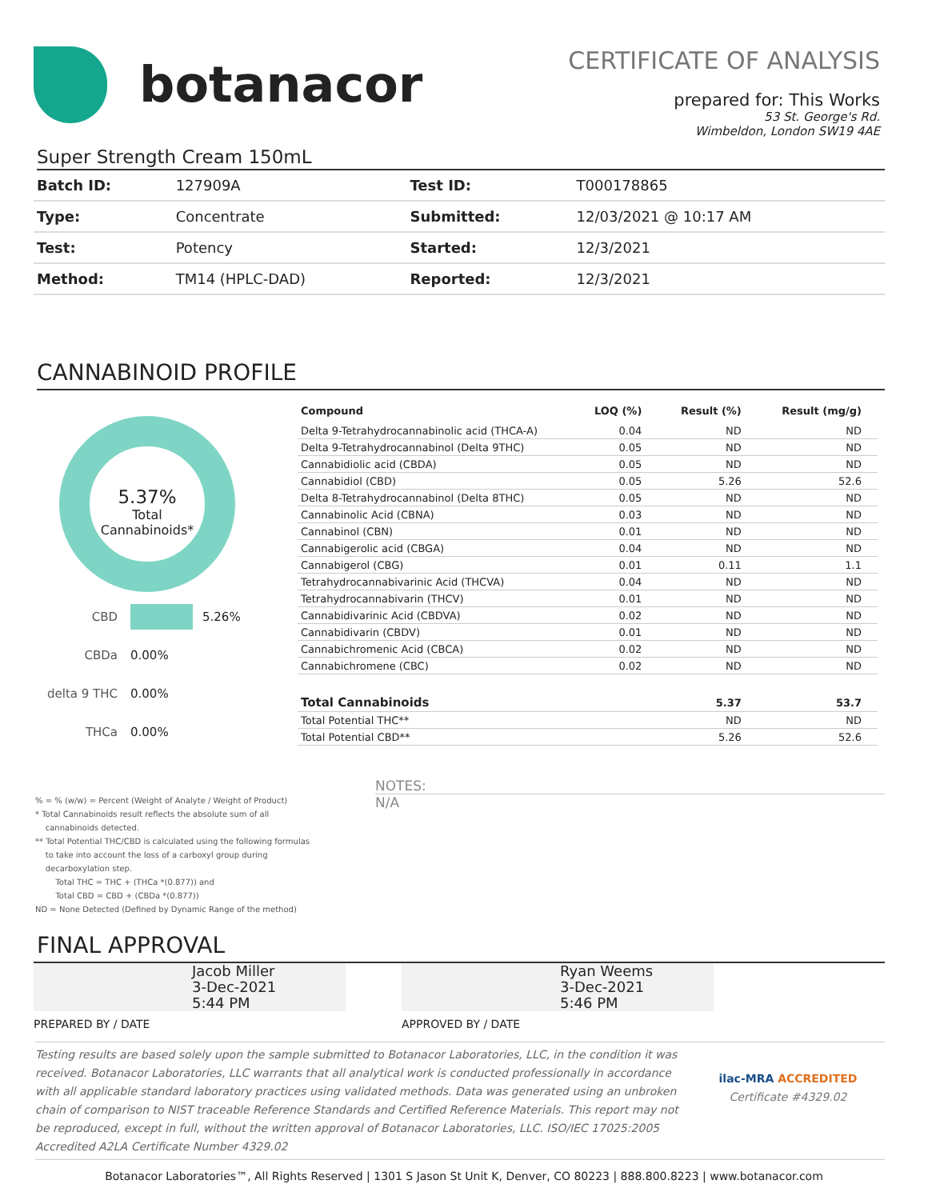botanacor
CERTIFICATE OF ANALYSIS
prepared for: This Works
53 St. George's Rd.
Wimbeldon, London SW19 4AE
Super Strength Cream 150mL
| Batch ID: | 127909A | Test ID: | T000178865 |
| Type: | Concentrate | Submitted: | 12/03/2021 @ 10:17 AM |
| Test: | Potency | Started: | 12/3/2021 |
| Method: | TM14 (HPLC-DAD) | Reported: | 12/3/2021 |
CANNABINOID PROFILE
5.37%
Total
Cannabinoids*
CBD 5.26%
CBDa 0.00%
delta 9 THC 0.00%
THCa 0.00%
| Compound | LOQ (%) | Result (%) | Result (mg/g) |
| --- | --- | --- | --- |
| Delta 9-Tetrahydrocannabinolic acid (THCA-A) | 0.04 | ND | ND |
| Delta 9-Tetrahydrocannabinol (Delta 9THC) | 0.05 | ND | ND |
| Cannabidiolic acid (CBDA) | 0.05 | ND | ND |
| Cannabidiol (CBD) | 0.05 | 5.26 | 52.6 |
| Delta 8-Tetrahydrocannabinol (Delta 8THC) | 0.05 | ND | ND |
| Cannabinolic Acid (CBNA) | 0.03 | ND | ND |
| Cannabinol (CBN) | 0.01 | ND | ND |
| Cannabigerolic acid (CBGA) | 0.04 | ND | ND |
| Cannabigerol (CBG) | 0.01 | 0.11 | 1.1 |
| Tetrahydrocannabivarinic Acid (THCVA) | 0.04 | ND | ND |
| Tetrahydrocannabivarin (THCV) | 0.01 | ND | ND |
| Cannabidivarinic Acid (CBDVA) | 0.02 | ND | ND |
| Cannabidivarin (CBDV) | 0.01 | ND | ND |
| Cannabichromenic Acid (CBCA) | 0.02 | ND | ND |
| Cannabichromene (CBC) | 0.02 | ND | ND |
| Total Cannabinoids | | 5.37 | 53.7 |
| Total Potential THC** | | ND | ND |
| Total Potential CBD** | | 5.26 | 52.6 |
% = % (w/w) = Percent (Weight of Analyte / Weight of Product)
* Total Cannabinoids result reflects the absolute sum of all
cannabinoids detected.
** Total Potential THC/CBD is calculated using the following formulas
to take into account the loss of a carboxyl group during
decarboxylation step.
Total THC = THC + (THCa *(0.877)) and
Total CBD = CBD + (CBDa *(0.877))
ND = None Detected (Defined by Dynamic Range of the method)
NOTES:
N/A
FINAL APPROVAL
Jacob Miller
3-Dec-2021
5:44 PM
PREPARED BY / DATE
Ryan Weems
3-Dec-2021
5:46 PM
APPROVED BY / DATE
Testing results are based solely upon the sample submitted to Botanacor Laboratories, LLC, in the condition it was received. Botanacor Laboratories, LLC warrants that all analytical work is conducted professionally in accordance with all applicable standard laboratory practices using validated methods. Data was generated using an unbroken chain of comparison to NIST traceable Reference Standards and Certified Reference Materials. This report may not be reproduced, except in full, without the written approval of Botanacor Laboratories, LLC. ISO/IEC 17025:2005 Accredited A2LA Certificate Number 4329.02
ilac-MRA ACCREDITED
Certificate #4329.02
Botanacor Laboratories™, All Rights Reserved | 1301 S Jason St Unit K, Denver, CO 80223 | 888.800.8223 | www.botanacor.com